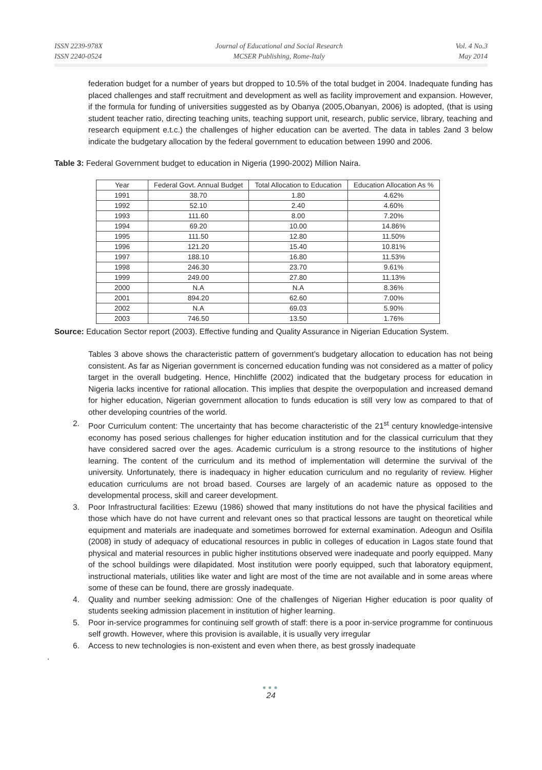ISSN 2239-978X
ISSN 2240-0524
Journal of Educational and Social Research
MCSER Publishing, Rome-Italy
Vol. 4 No.3
May 2014
federation budget for a number of years but dropped to 10.5% of the total budget in 2004. Inadequate funding has placed challenges and staff recruitment and development as well as facility improvement and expansion. However, if the formula for funding of universities suggested as by Obanya (2005,Obanyan, 2006) is adopted, (that is using student teacher ratio, directing teaching units, teaching support unit, research, public service, library, teaching and research equipment e.t.c.) the challenges of higher education can be averted. The data in tables 2and 3 below indicate the budgetary allocation by the federal government to education between 1990 and 2006.
Table 3: Federal Government budget to education in Nigeria (1990-2002) Million Naira.
| Year | Federal Govt. Annual Budget | Total Allocation to Education | Education Allocation As % |
| --- | --- | --- | --- |
| 1991 | 38.70 | 1.80 | 4.62% |
| 1992 | 52.10 | 2.40 | 4.60% |
| 1993 | 111.60 | 8.00 | 7.20% |
| 1994 | 69.20 | 10.00 | 14.86% |
| 1995 | 111.50 | 12.80 | 11.50% |
| 1996 | 121.20 | 15.40 | 10.81% |
| 1997 | 188.10 | 16.80 | 11.53% |
| 1998 | 246.30 | 23.70 | 9.61% |
| 1999 | 249.00 | 27.80 | 11.13% |
| 2000 | N.A | N.A | 8.36% |
| 2001 | 894.20 | 62.60 | 7.00% |
| 2002 | N.A | 69.03 | 5.90% |
| 2003 | 746.50 | 13.50 | 1.76% |
Source: Education Sector report (2003). Effective funding and Quality Assurance in Nigerian Education System.
Tables 3 above shows the characteristic pattern of government’s budgetary allocation to education has not being consistent. As far as Nigerian government is concerned education funding was not considered as a matter of policy target in the overall budgeting. Hence, Hinchliffe (2002) indicated that the budgetary process for education in Nigeria lacks incentive for rational allocation. This implies that despite the overpopulation and increased demand for higher education, Nigerian government allocation to funds education is still very low as compared to that of other developing countries of the world.
2. Poor Curriculum content: The uncertainty that has become characteristic of the 21<sup>st</sup> century knowledge-intensive economy has posed serious challenges for higher education institution and for the classical curriculum that they have considered sacred over the ages. Academic curriculum is a strong resource to the institutions of higher learning. The content of the curriculum and its method of implementation will determine the survival of the university. Unfortunately, there is inadequacy in higher education curriculum and no regularity of review. Higher education curriculums are not broad based. Courses are largely of an academic nature as opposed to the developmental process, skill and career development.
3. Poor Infrastructural facilities: Ezewu (1986) showed that many institutions do not have the physical facilities and those which have do not have current and relevant ones so that practical lessons are taught on theoretical while equipment and materials are inadequate and sometimes borrowed for external examination. Adeogun and Osifila (2008) in study of adequacy of educational resources in public in colleges of education in Lagos state found that physical and material resources in public higher institutions observed were inadequate and poorly equipped. Many of the school buildings were dilapidated. Most institution were poorly equipped, such that laboratory equipment, instructional materials, utilities like water and light are most of the time are not available and in some areas where some of these can be found, there are grossly inadequate.
4. Quality and number seeking admission: One of the challenges of Nigerian Higher education is poor quality of students seeking admission placement in institution of higher learning.
5. Poor in-service programmes for continuing self growth of staff: there is a poor in-service programme for continuous self growth. However, where this provision is available, it is usually very irregular
6. Access to new technologies is non-existent and even when there, as best grossly inadequate
.
●●●
24